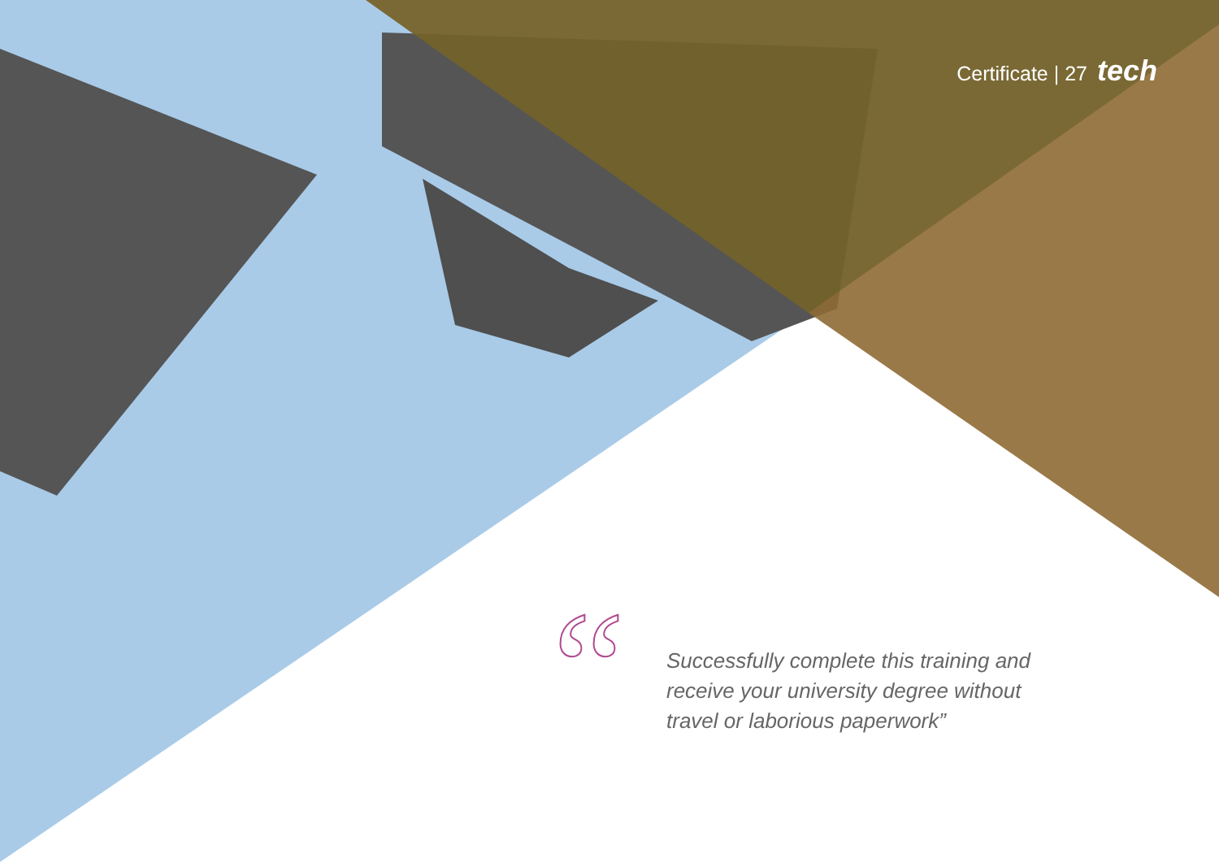Certificate | 27 tech
“
Successfully complete this training and receive your university degree without travel or laborious paperwork”